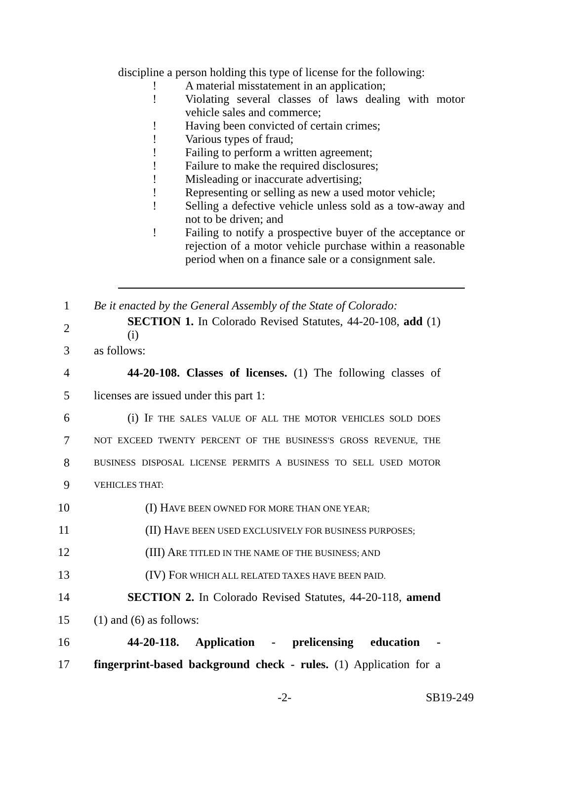discipline a person holding this type of license for the following:
! A material misstatement in an application;
! Violating several classes of laws dealing with motor vehicle sales and commerce;
! Having been convicted of certain crimes;
! Various types of fraud;
! Failing to perform a written agreement;
! Failure to make the required disclosures;
! Misleading or inaccurate advertising;
! Representing or selling as new a used motor vehicle;
! Selling a defective vehicle unless sold as a tow-away and not to be driven; and
! Failing to notify a prospective buyer of the acceptance or rejection of a motor vehicle purchase within a reasonable period when on a finance sale or a consignment sale.
1 Be it enacted by the General Assembly of the State of Colorado:
2 SECTION 1. In Colorado Revised Statutes, 44-20-108, add (1)(i)
3 as follows:
4 44-20-108. Classes of licenses. (1) The following classes of
5 licenses are issued under this part 1:
6 (i) IF THE SALES VALUE OF ALL THE MOTOR VEHICLES SOLD DOES
7 NOT EXCEED TWENTY PERCENT OF THE BUSINESS'S GROSS REVENUE, THE
8 BUSINESS DISPOSAL LICENSE PERMITS A BUSINESS TO SELL USED MOTOR
9 VEHICLES THAT:
10 (I) HAVE BEEN OWNED FOR MORE THAN ONE YEAR;
11 (II) HAVE BEEN USED EXCLUSIVELY FOR BUSINESS PURPOSES;
12 (III) ARE TITLED IN THE NAME OF THE BUSINESS; AND
13 (IV) FOR WHICH ALL RELATED TAXES HAVE BEEN PAID.
14 SECTION 2. In Colorado Revised Statutes, 44-20-118, amend
15 (1) and (6) as follows:
16 44-20-118. Application - prelicensing education -
17 fingerprint-based background check - rules. (1) Application for a
-2- SB19-249